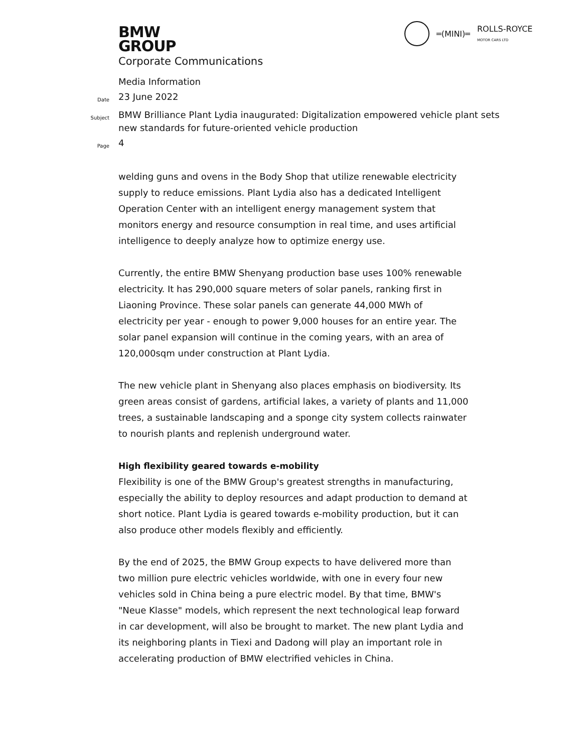BMW
GROUP
═(MINI)═ ROLLS-ROYCE
MOTOR CARS LTD
Corporate Communications
Media Information
Date
23 June 2022
Subject
BMW Brilliance Plant Lydia inaugurated: Digitalization empowered vehicle plant sets new standards for future-oriented vehicle production
Page
4
welding guns and ovens in the Body Shop that utilize renewable electricity supply to reduce emissions. Plant Lydia also has a dedicated Intelligent Operation Center with an intelligent energy management system that monitors energy and resource consumption in real time, and uses artificial intelligence to deeply analyze how to optimize energy use.
Currently, the entire BMW Shenyang production base uses 100% renewable electricity. It has 290,000 square meters of solar panels, ranking first in Liaoning Province. These solar panels can generate 44,000 MWh of electricity per year - enough to power 9,000 houses for an entire year. The solar panel expansion will continue in the coming years, with an area of 120,000sqm under construction at Plant Lydia.
The new vehicle plant in Shenyang also places emphasis on biodiversity. Its green areas consist of gardens, artificial lakes, a variety of plants and 11,000 trees, a sustainable landscaping and a sponge city system collects rainwater to nourish plants and replenish underground water.
High flexibility geared towards e-mobility
Flexibility is one of the BMW Group's greatest strengths in manufacturing, especially the ability to deploy resources and adapt production to demand at short notice. Plant Lydia is geared towards e-mobility production, but it can also produce other models flexibly and efficiently.
By the end of 2025, the BMW Group expects to have delivered more than two million pure electric vehicles worldwide, with one in every four new vehicles sold in China being a pure electric model. By that time, BMW's "Neue Klasse" models, which represent the next technological leap forward in car development, will also be brought to market. The new plant Lydia and its neighboring plants in Tiexi and Dadong will play an important role in accelerating production of BMW electrified vehicles in China.